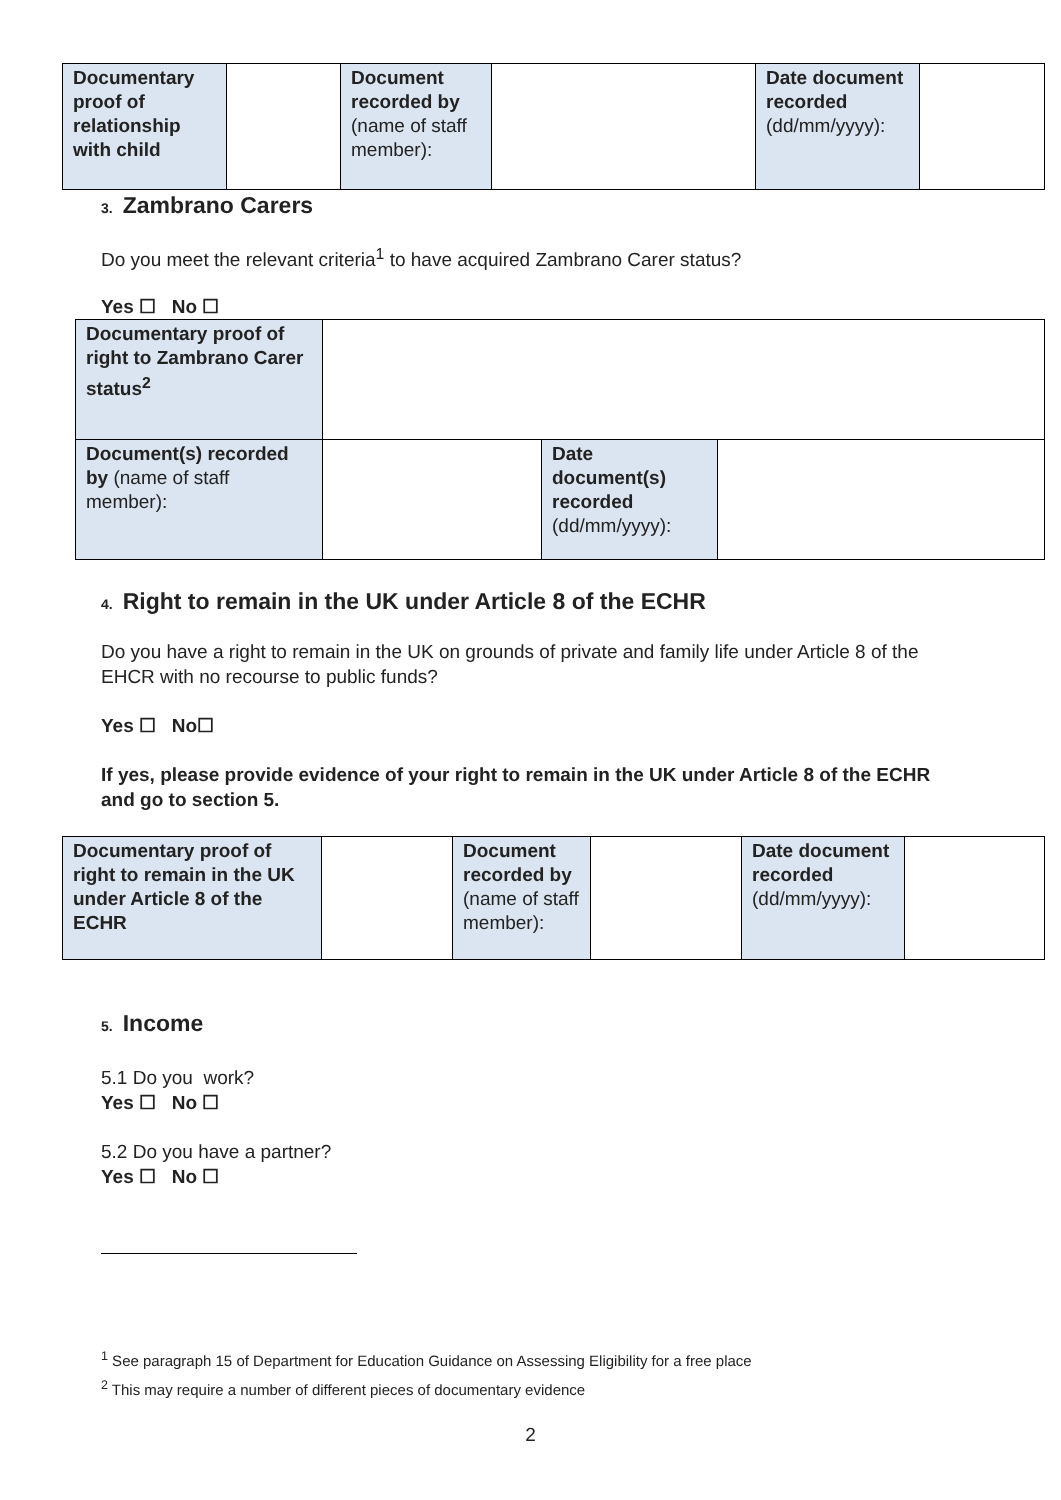| Documentary proof of relationship with child | | Document recorded by (name of staff member): | | Date document recorded (dd/mm/yyyy): | |
3. Zambrano Carers
Do you meet the relevant criteria<sup>1</sup> to have acquired Zambrano Carer status?
Yes ☐ No ☐
| Documentary proof of right to Zambrano Carer status<sup>2</sup> | | | |
| Document(s) recorded by (name of staff member): | | Date document(s) recorded (dd/mm/yyyy): | |
4. Right to remain in the UK under Article 8 of the ECHR
Do you have a right to remain in the UK on grounds of private and family life under Article 8 of the EHCR with no recourse to public funds?
Yes ☐ No☐
If yes, please provide evidence of your right to remain in the UK under Article 8 of the ECHR and go to section 5.
| Documentary proof of right to remain in the UK under Article 8 of the ECHR | | Document recorded by (name of staff member): | | Date document recorded (dd/mm/yyyy): | |
5. Income
5.1 Do you work?
Yes ☐ No ☐
5.2 Do you have a partner?
Yes ☐ No ☐
<sup>1</sup> See paragraph 15 of Department for Education Guidance on Assessing Eligibility for a free place
<sup>2</sup> This may require a number of different pieces of documentary evidence
2